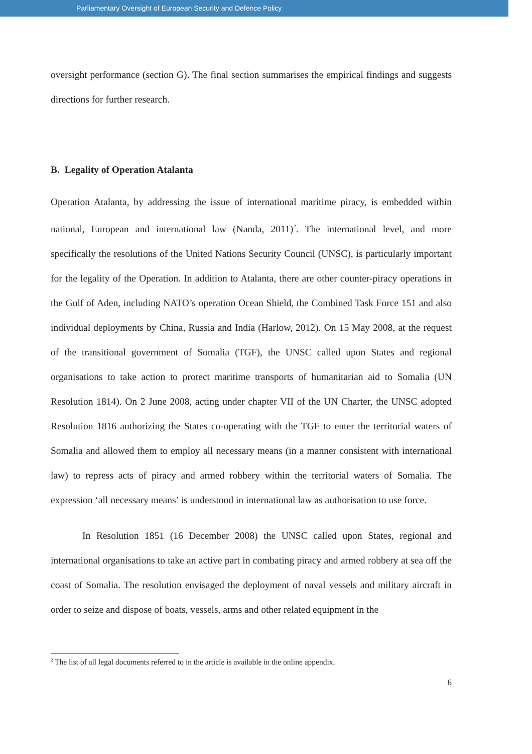Parliamentary Oversight of European Security and Defence Policy
oversight performance (section G). The final section summarises the empirical findings and suggests directions for further research.
B. Legality of Operation Atalanta
Operation Atalanta, by addressing the issue of international maritime piracy, is embedded within national, European and international law (Nanda, 2011)<sup>2</sup>. The international level, and more specifically the resolutions of the United Nations Security Council (UNSC), is particularly important for the legality of the Operation. In addition to Atalanta, there are other counter-piracy operations in the Gulf of Aden, including NATO’s operation Ocean Shield, the Combined Task Force 151 and also individual deployments by China, Russia and India (Harlow, 2012). On 15 May 2008, at the request of the transitional government of Somalia (TGF), the UNSC called upon States and regional organisations to take action to protect maritime transports of humanitarian aid to Somalia (UN Resolution 1814). On 2 June 2008, acting under chapter VII of the UN Charter, the UNSC adopted Resolution 1816 authorizing the States co-operating with the TGF to enter the territorial waters of Somalia and allowed them to employ all necessary means (in a manner consistent with international law) to repress acts of piracy and armed robbery within the territorial waters of Somalia. The expression ‘all necessary means’ is understood in international law as authorisation to use force.
In Resolution 1851 (16 December 2008) the UNSC called upon States, regional and international organisations to take an active part in combating piracy and armed robbery at sea off the coast of Somalia. The resolution envisaged the deployment of naval vessels and military aircraft in order to seize and dispose of boats, vessels, arms and other related equipment in the
<sup>2</sup> The list of all legal documents referred to in the article is available in the online appendix.
6